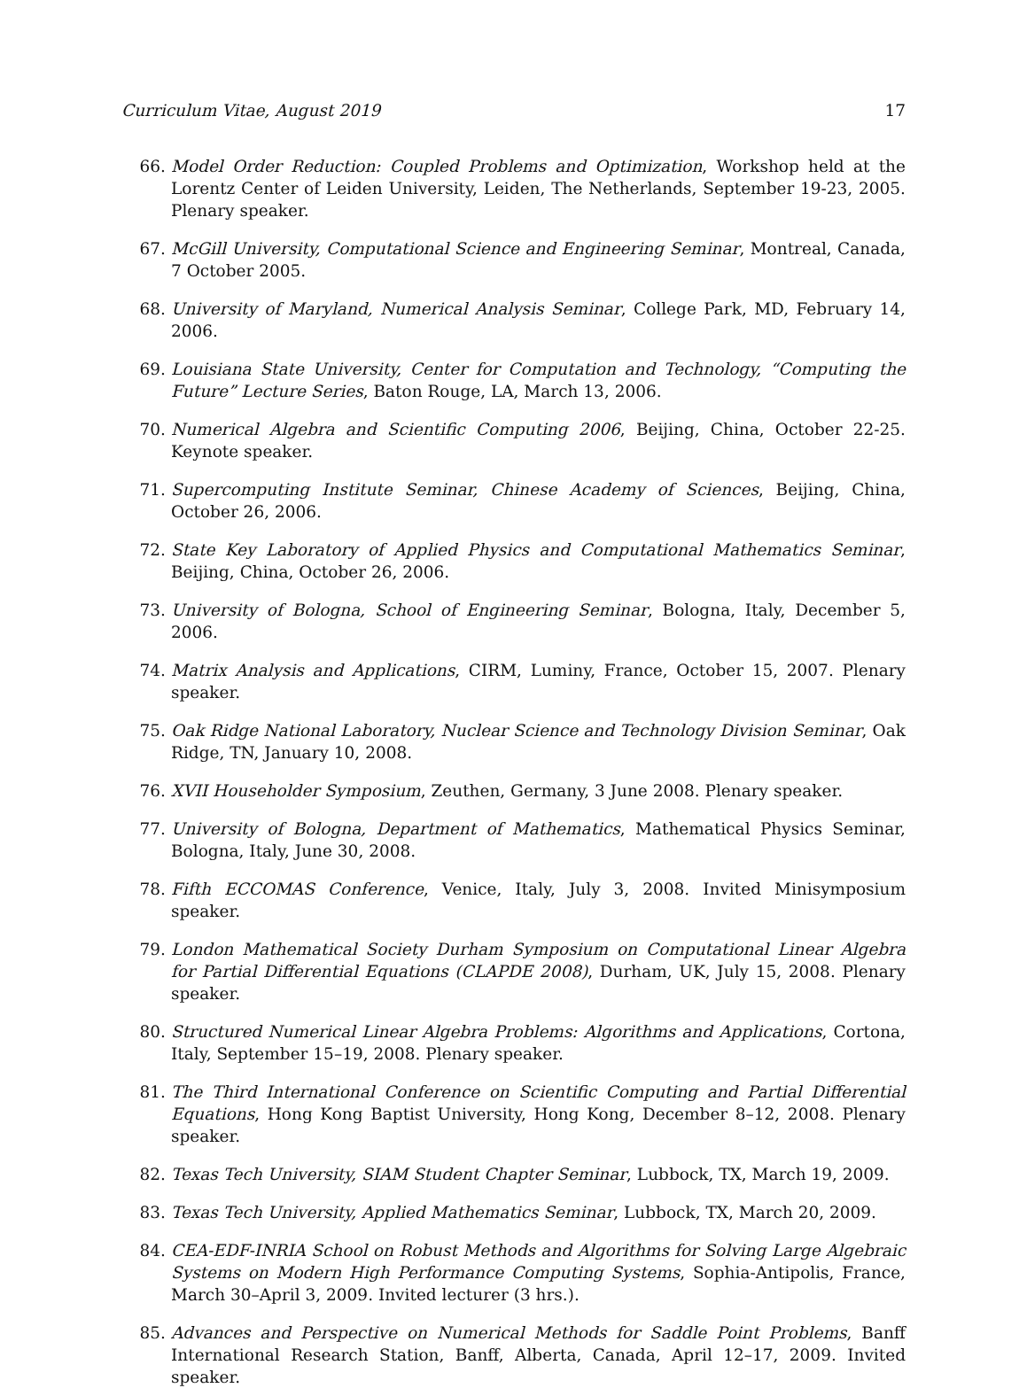Curriculum Vitae, August 2019 17
66. Model Order Reduction: Coupled Problems and Optimization, Workshop held at the Lorentz Center of Leiden University, Leiden, The Netherlands, September 19-23, 2005. Plenary speaker.
67. McGill University, Computational Science and Engineering Seminar, Montreal, Canada, 7 October 2005.
68. University of Maryland, Numerical Analysis Seminar, College Park, MD, February 14, 2006.
69. Louisiana State University, Center for Computation and Technology, “Computing the Future” Lecture Series, Baton Rouge, LA, March 13, 2006.
70. Numerical Algebra and Scientific Computing 2006, Beijing, China, October 22-25. Keynote speaker.
71. Supercomputing Institute Seminar, Chinese Academy of Sciences, Beijing, China, October 26, 2006.
72. State Key Laboratory of Applied Physics and Computational Mathematics Seminar, Beijing, China, October 26, 2006.
73. University of Bologna, School of Engineering Seminar, Bologna, Italy, December 5, 2006.
74. Matrix Analysis and Applications, CIRM, Luminy, France, October 15, 2007. Plenary speaker.
75. Oak Ridge National Laboratory, Nuclear Science and Technology Division Seminar, Oak Ridge, TN, January 10, 2008.
76. XVII Householder Symposium, Zeuthen, Germany, 3 June 2008. Plenary speaker.
77. University of Bologna, Department of Mathematics, Mathematical Physics Seminar, Bologna, Italy, June 30, 2008.
78. Fifth ECCOMAS Conference, Venice, Italy, July 3, 2008. Invited Minisymposium speaker.
79. London Mathematical Society Durham Symposium on Computational Linear Algebra for Partial Differential Equations (CLAPDE 2008), Durham, UK, July 15, 2008. Plenary speaker.
80. Structured Numerical Linear Algebra Problems: Algorithms and Applications, Cortona, Italy, September 15–19, 2008. Plenary speaker.
81. The Third International Conference on Scientific Computing and Partial Differential Equations, Hong Kong Baptist University, Hong Kong, December 8–12, 2008. Plenary speaker.
82. Texas Tech University, SIAM Student Chapter Seminar, Lubbock, TX, March 19, 2009.
83. Texas Tech University, Applied Mathematics Seminar, Lubbock, TX, March 20, 2009.
84. CEA-EDF-INRIA School on Robust Methods and Algorithms for Solving Large Algebraic Systems on Modern High Performance Computing Systems, Sophia-Antipolis, France, March 30–April 3, 2009. Invited lecturer (3 hrs.).
85. Advances and Perspective on Numerical Methods for Saddle Point Problems, Banff International Research Station, Banff, Alberta, Canada, April 12–17, 2009. Invited speaker.